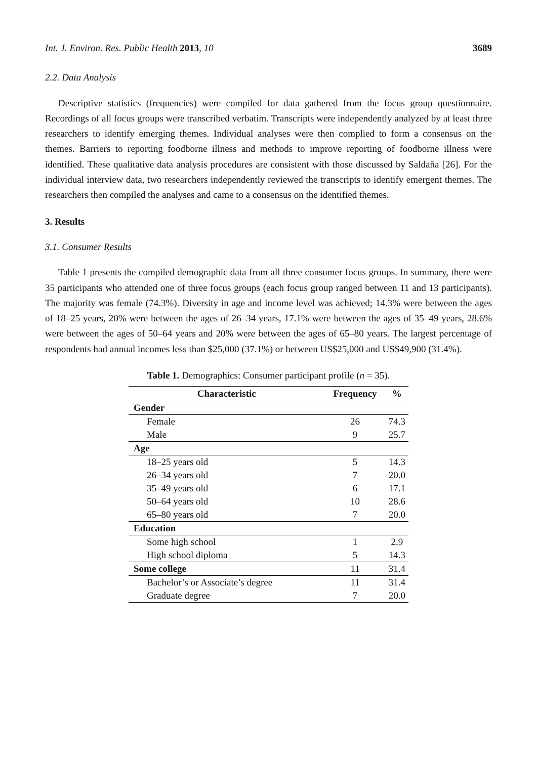Int. J. Environ. Res. Public Health 2013, 10 3689
2.2. Data Analysis
Descriptive statistics (frequencies) were compiled for data gathered from the focus group questionnaire. Recordings of all focus groups were transcribed verbatim. Transcripts were independently analyzed by at least three researchers to identify emerging themes. Individual analyses were then complied to form a consensus on the themes. Barriers to reporting foodborne illness and methods to improve reporting of foodborne illness were identified. These qualitative data analysis procedures are consistent with those discussed by Saldaňa [26]. For the individual interview data, two researchers independently reviewed the transcripts to identify emergent themes. The researchers then compiled the analyses and came to a consensus on the identified themes.
3. Results
3.1. Consumer Results
Table 1 presents the compiled demographic data from all three consumer focus groups. In summary, there were 35 participants who attended one of three focus groups (each focus group ranged between 11 and 13 participants). The majority was female (74.3%). Diversity in age and income level was achieved; 14.3% were between the ages of 18–25 years, 20% were between the ages of 26–34 years, 17.1% were between the ages of 35–49 years, 28.6% were between the ages of 50–64 years and 20% were between the ages of 65–80 years. The largest percentage of respondents had annual incomes less than $25,000 (37.1%) or between US$25,000 and US$49,900 (31.4%).
Table 1. Demographics: Consumer participant profile (n = 35).
| Characteristic | Frequency | % |
| --- | --- | --- |
| Gender | | |
| Female | 26 | 74.3 |
| Male | 9 | 25.7 |
| Age | | |
| 18–25 years old | 5 | 14.3 |
| 26–34 years old | 7 | 20.0 |
| 35–49 years old | 6 | 17.1 |
| 50–64 years old | 10 | 28.6 |
| 65–80 years old | 7 | 20.0 |
| Education | | |
| Some high school | 1 | 2.9 |
| High school diploma | 5 | 14.3 |
| Some college | 11 | 31.4 |
| Bachelor’s or Associate’s degree | 11 | 31.4 |
| Graduate degree | 7 | 20.0 |